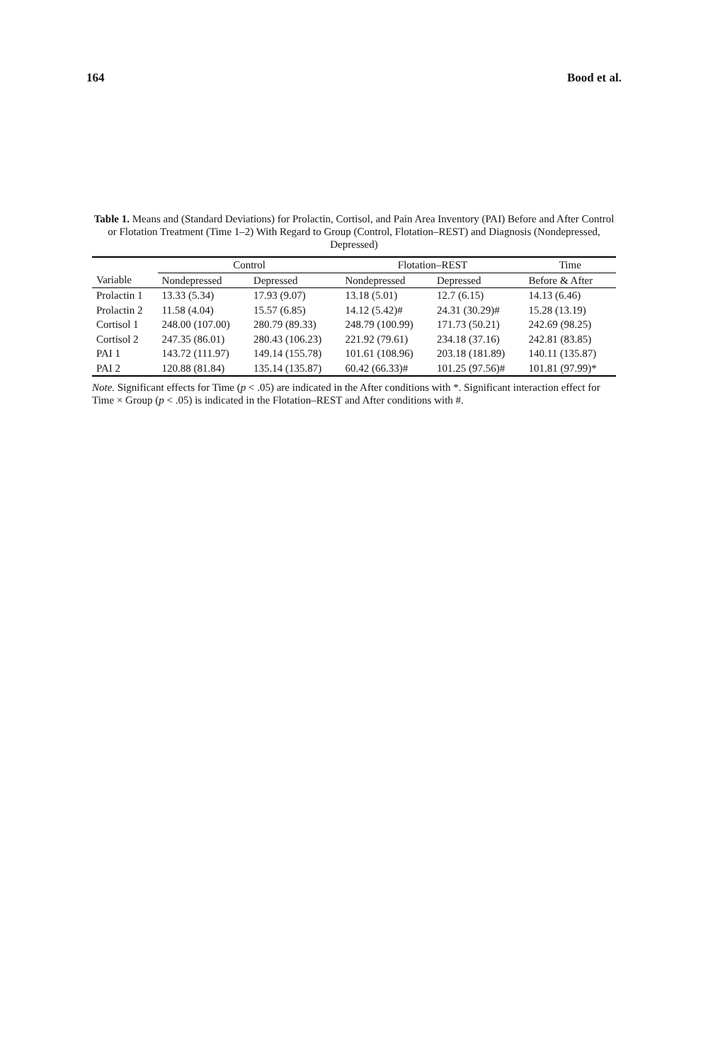164 Bood et al.
Table 1. Means and (Standard Deviations) for Prolactin, Cortisol, and Pain Area Inventory (PAI) Before and After Control or Flotation Treatment (Time 1–2) With Regard to Group (Control, Flotation–REST) and Diagnosis (Nondepressed, Depressed)
| | Control | | Flotation–REST | | Time |
| --- | --- | --- | --- | --- | --- |
| Variable | Nondepressed | Depressed | Nondepressed | Depressed | Before & After |
| Prolactin 1 | 13.33 (5.34) | 17.93 (9.07) | 13.18 (5.01) | 12.7 (6.15) | 14.13 (6.46) |
| Prolactin 2 | 11.58 (4.04) | 15.57 (6.85) | 14.12 (5.42)# | 24.31 (30.29)# | 15.28 (13.19) |
| Cortisol 1 | 248.00 (107.00) | 280.79 (89.33) | 248.79 (100.99) | 171.73 (50.21) | 242.69 (98.25) |
| Cortisol 2 | 247.35 (86.01) | 280.43 (106.23) | 221.92 (79.61) | 234.18 (37.16) | 242.81 (83.85) |
| PAI 1 | 143.72 (111.97) | 149.14 (155.78) | 101.61 (108.96) | 203.18 (181.89) | 140.11 (135.87) |
| PAI 2 | 120.88 (81.84) | 135.14 (135.87) | 60.42 (66.33)# | 101.25 (97.56)# | 101.81 (97.99)* |
Note. Significant effects for Time (p < .05) are indicated in the After conditions with *. Significant interaction effect for Time × Group (p < .05) is indicated in the Flotation–REST and After conditions with #.